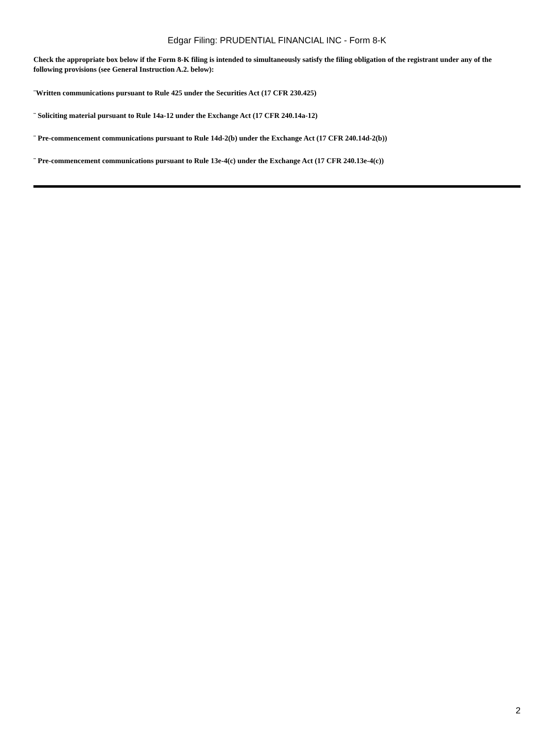Edgar Filing: PRUDENTIAL FINANCIAL INC - Form 8-K
Check the appropriate box below if the Form 8-K filing is intended to simultaneously satisfy the filing obligation of the registrant under any of the following provisions (see General Instruction A.2. below):
¨Written communications pursuant to Rule 425 under the Securities Act (17 CFR 230.425)
¨ Soliciting material pursuant to Rule 14a-12 under the Exchange Act (17 CFR 240.14a-12)
¨ Pre-commencement communications pursuant to Rule 14d-2(b) under the Exchange Act (17 CFR 240.14d-2(b))
¨ Pre-commencement communications pursuant to Rule 13e-4(c) under the Exchange Act (17 CFR 240.13e-4(c))
2